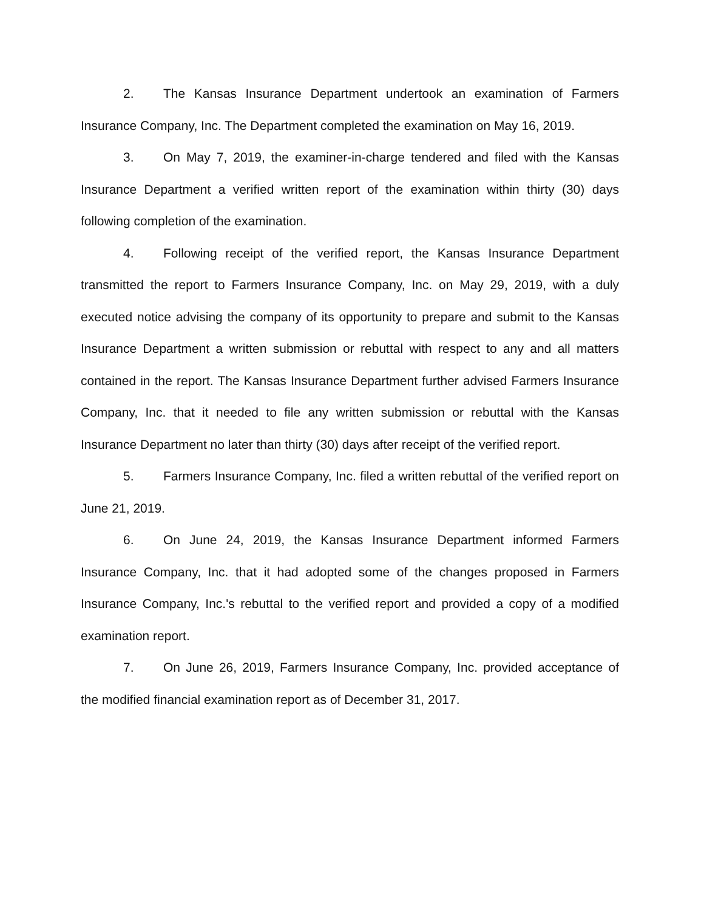2. The Kansas Insurance Department undertook an examination of Farmers Insurance Company, Inc. The Department completed the examination on May 16, 2019.
3. On May 7, 2019, the examiner-in-charge tendered and filed with the Kansas Insurance Department a verified written report of the examination within thirty (30) days following completion of the examination.
4. Following receipt of the verified report, the Kansas Insurance Department transmitted the report to Farmers Insurance Company, Inc. on May 29, 2019, with a duly executed notice advising the company of its opportunity to prepare and submit to the Kansas Insurance Department a written submission or rebuttal with respect to any and all matters contained in the report. The Kansas Insurance Department further advised Farmers Insurance Company, Inc. that it needed to file any written submission or rebuttal with the Kansas Insurance Department no later than thirty (30) days after receipt of the verified report.
5. Farmers Insurance Company, Inc. filed a written rebuttal of the verified report on June 21, 2019.
6. On June 24, 2019, the Kansas Insurance Department informed Farmers Insurance Company, Inc. that it had adopted some of the changes proposed in Farmers Insurance Company, Inc.'s rebuttal to the verified report and provided a copy of a modified examination report.
7. On June 26, 2019, Farmers Insurance Company, Inc. provided acceptance of the modified financial examination report as of December 31, 2017.